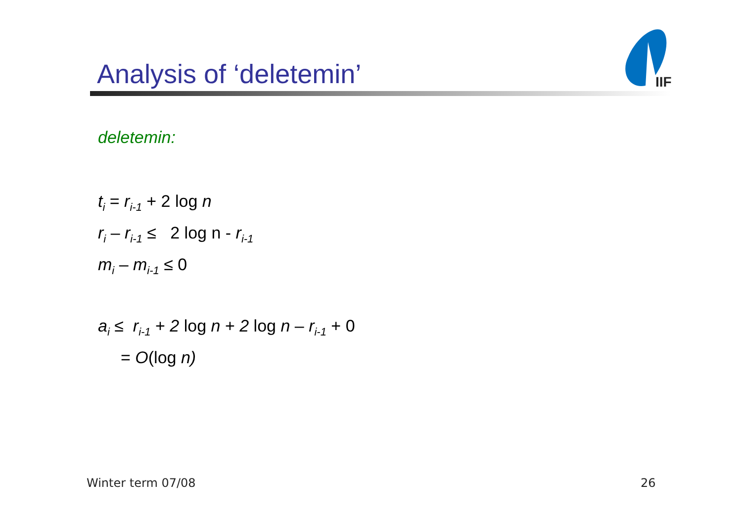Analysis of ‘deletemin’
IIF
deletemin:
t<sub>i</sub> = r<sub>i-1</sub> + 2 log n
r<sub>i</sub> – r<sub>i-1</sub> ≤ 2 log n - r<sub>i-1</sub>
m<sub>i</sub> – m<sub>i-1</sub> ≤ 0
a<sub>i</sub> ≤ r<sub>i-1</sub> + 2 log n + 2 log n – r<sub>i-1</sub> + 0
= O(log n)
Winter term 07/08 26